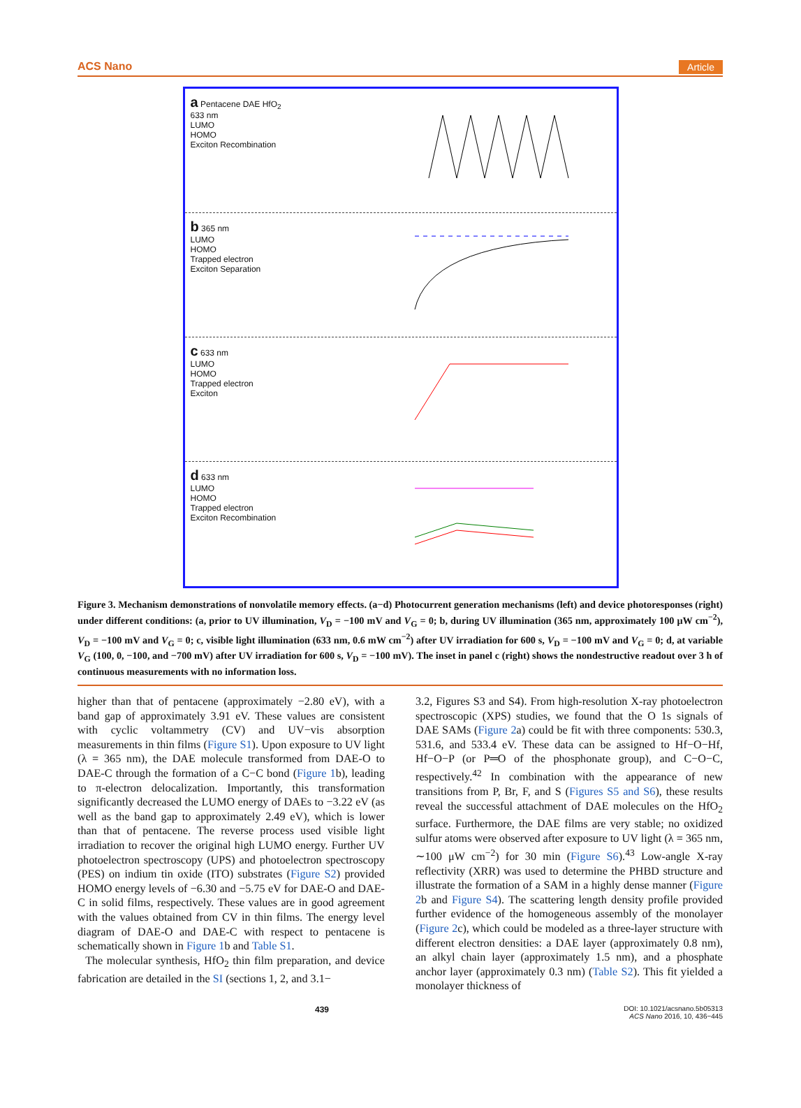ACS Nano Article
a Pentacene DAE HfO<sub>2</sub>
633 nm
LUMO
HOMO
Exciton Recombination
b 365 nm
LUMO
HOMO
Trapped electron
Exciton Separation
c 633 nm
LUMO
HOMO
Trapped electron
Exciton
d 633 nm
LUMO
HOMO
Trapped electron
Exciton Recombination
Figure 3. Mechanism demonstrations of nonvolatile memory effects. (a−d) Photocurrent generation mechanisms (left) and device photoresponses (right) under different conditions: (a, prior to UV illumination, V<sub>D</sub> = −100 mV and V<sub>G</sub> = 0; b, during UV illumination (365 nm, approximately 100 μW cm<sup>−2</sup>), V<sub>D</sub> = −100 mV and V<sub>G</sub> = 0; c, visible light illumination (633 nm, 0.6 mW cm<sup>−2</sup>) after UV irradiation for 600 s, V<sub>D</sub> = −100 mV and V<sub>G</sub> = 0; d, at variable V<sub>G</sub> (100, 0, −100, and −700 mV) after UV irradiation for 600 s, V<sub>D</sub> = −100 mV). The inset in panel c (right) shows the nondestructive readout over 3 h of continuous measurements with no information loss.
higher than that of pentacene (approximately −2.80 eV), with a band gap of approximately 3.91 eV. These values are consistent with cyclic voltammetry (CV) and UV−vis absorption measurements in thin films (Figure S1). Upon exposure to UV light (λ = 365 nm), the DAE molecule transformed from DAE-O to DAE-C through the formation of a C−C bond (Figure 1b), leading to π-electron delocalization. Importantly, this transformation significantly decreased the LUMO energy of DAEs to −3.22 eV (as well as the band gap to approximately 2.49 eV), which is lower than that of pentacene. The reverse process used visible light irradiation to recover the original high LUMO energy. Further UV photoelectron spectroscopy (UPS) and photoelectron spectroscopy (PES) on indium tin oxide (ITO) substrates (Figure S2) provided HOMO energy levels of −6.30 and −5.75 eV for DAE-O and DAE-C in solid films, respectively. These values are in good agreement with the values obtained from CV in thin films. The energy level diagram of DAE-O and DAE-C with respect to pentacene is schematically shown in Figure 1b and Table S1.
The molecular synthesis, HfO<sub>2</sub> thin film preparation, and device fabrication are detailed in the SI (sections 1, 2, and 3.1−
3.2, Figures S3 and S4). From high-resolution X-ray photoelectron spectroscopic (XPS) studies, we found that the O 1s signals of DAE SAMs (Figure 2a) could be fit with three components: 530.3, 531.6, and 533.4 eV. These data can be assigned to Hf−O−Hf, Hf−O−P (or P═O of the phosphonate group), and C−O−C, respectively.<sup>42</sup> In combination with the appearance of new transitions from P, Br, F, and S (Figures S5 and S6), these results reveal the successful attachment of DAE molecules on the HfO<sub>2</sub> surface. Furthermore, the DAE films are very stable; no oxidized sulfur atoms were observed after exposure to UV light (λ = 365 nm, ∼100 μW cm<sup>−2</sup>) for 30 min (Figure S6).<sup>43</sup> Low-angle X-ray reflectivity (XRR) was used to determine the PHBD structure and illustrate the formation of a SAM in a highly dense manner (Figure 2b and Figure S4). The scattering length density profile provided further evidence of the homogeneous assembly of the monolayer (Figure 2c), which could be modeled as a three-layer structure with different electron densities: a DAE layer (approximately 0.8 nm), an alkyl chain layer (approximately 1.5 nm), and a phosphate anchor layer (approximately 0.3 nm) (Table S2). This fit yielded a monolayer thickness of
439 DOI: 10.1021/acsnano.5b05313
ACS Nano 2016, 10, 436−445